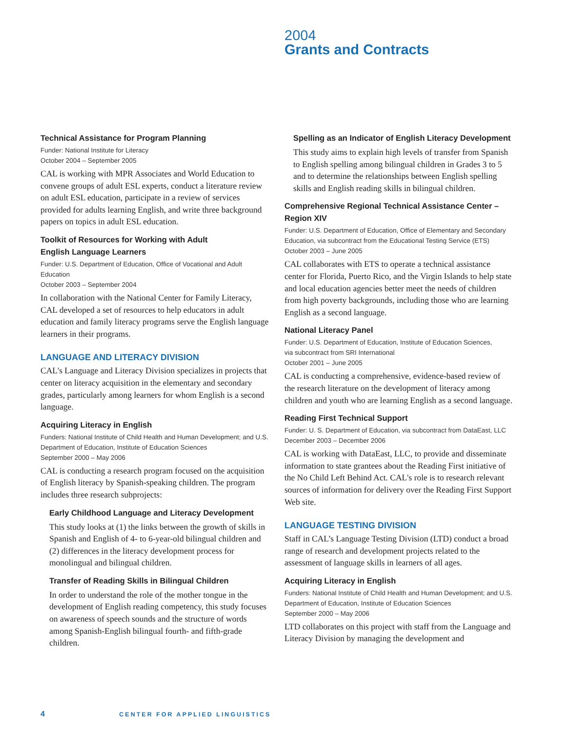2004
Grants and Contracts
Technical Assistance for Program Planning
Funder: National Institute for Literacy
October 2004 – September 2005
CAL is working with MPR Associates and World Education to convene groups of adult ESL experts, conduct a literature review on adult ESL education, participate in a review of services provided for adults learning English, and write three background papers on topics in adult ESL education.
Toolkit of Resources for Working with Adult
English Language Learners
Funder: U.S. Department of Education, Office of Vocational and Adult Education
October 2003 – September 2004
In collaboration with the National Center for Family Literacy, CAL developed a set of resources to help educators in adult education and family literacy programs serve the English language learners in their programs.
LANGUAGE AND LITERACY DIVISION
CAL's Language and Literacy Division specializes in projects that center on literacy acquisition in the elementary and secondary grades, particularly among learners for whom English is a second language.
Acquiring Literacy in English
Funders: National Institute of Child Health and Human Development; and U.S. Department of Education, Institute of Education Sciences
September 2000 – May 2006
CAL is conducting a research program focused on the acquisition of English literacy by Spanish-speaking children. The program includes three research subprojects:
Early Childhood Language and Literacy Development
This study looks at (1) the links between the growth of skills in Spanish and English of 4- to 6-year-old bilingual children and (2) differences in the literacy development process for monolingual and bilingual children.
Transfer of Reading Skills in Bilingual Children
In order to understand the role of the mother tongue in the development of English reading competency, this study focuses on awareness of speech sounds and the structure of words among Spanish-English bilingual fourth- and fifth-grade children.
Spelling as an Indicator of English Literacy Development
This study aims to explain high levels of transfer from Spanish to English spelling among bilingual children in Grades 3 to 5 and to determine the relationships between English spelling skills and English reading skills in bilingual children.
Comprehensive Regional Technical Assistance Center –
Region XIV
Funder: U.S. Department of Education, Office of Elementary and Secondary Education, via subcontract from the Educational Testing Service (ETS)
October 2003 – June 2005
CAL collaborates with ETS to operate a technical assistance center for Florida, Puerto Rico, and the Virgin Islands to help state and local education agencies better meet the needs of children from high poverty backgrounds, including those who are learning English as a second language.
National Literacy Panel
Funder: U.S. Department of Education, Institute of Education Sciences,
via subcontract from SRI International
October 2001 – June 2005
CAL is conducting a comprehensive, evidence-based review of the research literature on the development of literacy among children and youth who are learning English as a second language.
Reading First Technical Support
Funder: U. S. Department of Education, via subcontract from DataEast, LLC
December 2003 – December 2006
CAL is working with DataEast, LLC, to provide and disseminate information to state grantees about the Reading First initiative of the No Child Left Behind Act. CAL's role is to research relevant sources of information for delivery over the Reading First Support Web site.
LANGUAGE TESTING DIVISION
Staff in CAL’s Language Testing Division (LTD) conduct a broad range of research and development projects related to the assessment of language skills in learners of all ages.
Acquiring Literacy in English
Funders: National Institute of Child Health and Human Development; and U.S. Department of Education, Institute of Education Sciences
September 2000 – May 2006
LTD collaborates on this project with staff from the Language and Literacy Division by managing the development and
4 CENTER FOR APPLIED LINGUISTICS